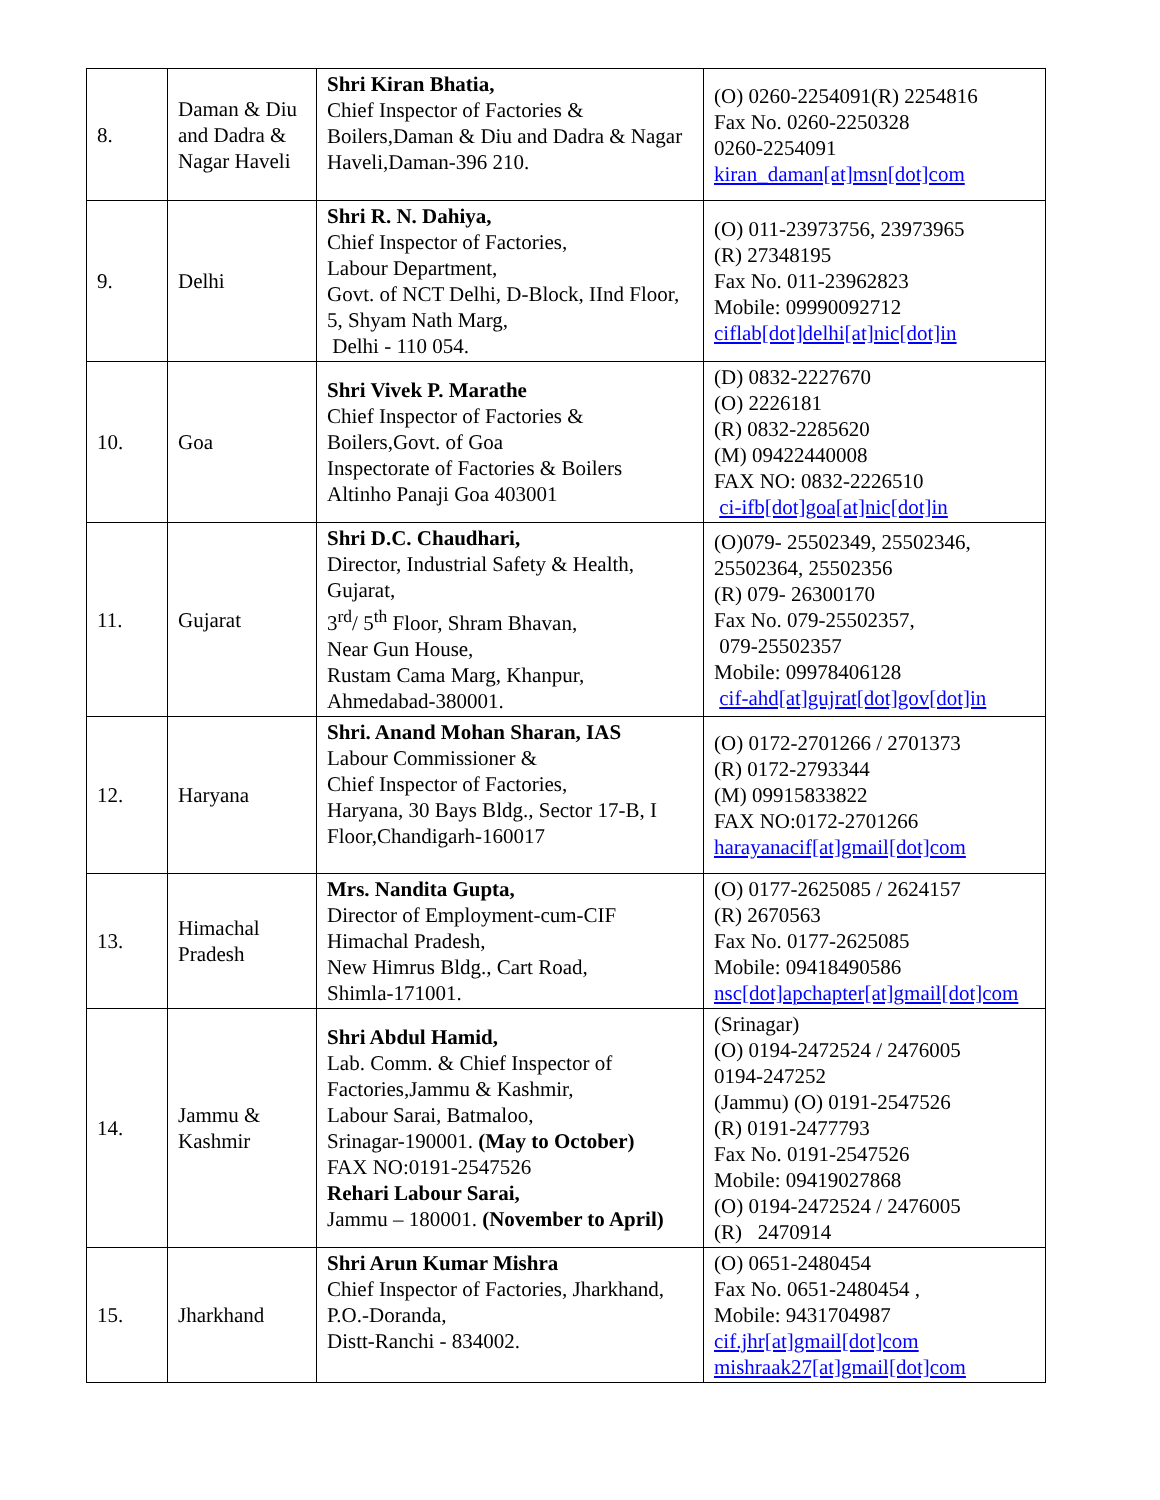| 8. | Daman & Diu and Dadra & Nagar Haveli | Shri Kiran Bhatia, Chief Inspector of Factories & Boilers,Daman & Diu and Dadra & Nagar Haveli,Daman-396 210. | (O) 0260-2254091(R) 2254816 Fax No. 0260-2250328 0260-2254091 kiran_daman[at]msn[dot]com |
| 9. | Delhi | Shri R. N. Dahiya, Chief Inspector of Factories, Labour Department, Govt. of NCT Delhi, D-Block, IInd Floor, 5, Shyam Nath Marg, Delhi - 110 054. | (O) 011-23973756, 23973965 (R) 27348195 Fax No. 011-23962823 Mobile: 09990092712 ciflab[dot]delhi[at]nic[dot]in |
| 10. | Goa | Shri Vivek P. Marathe Chief Inspector of Factories & Boilers,Govt. of Goa Inspectorate of Factories & Boilers Altinho Panaji Goa 403001 | (D) 0832-2227670 (O) 2226181 (R) 0832-2285620 (M) 09422440008 FAX NO: 0832-2226510 ci-ifb[dot]goa[at]nic[dot]in |
| 11. | Gujarat | Shri D.C. Chaudhari, Director, Industrial Safety & Health, Gujarat, 3<sup>rd</sup>/ 5<sup>th</sup> Floor, Shram Bhavan, Near Gun House, Rustam Cama Marg, Khanpur, Ahmedabad-380001. | (O)079- 25502349, 25502346, 25502364, 25502356 (R) 079- 26300170 Fax No. 079-25502357, 079-25502357 Mobile: 09978406128 cif-ahd[at]gujrat[dot]gov[dot]in |
| 12. | Haryana | Shri. Anand Mohan Sharan, IAS Labour Commissioner & Chief Inspector of Factories, Haryana, 30 Bays Bldg., Sector 17-B, I Floor,Chandigarh-160017 | (O) 0172-2701266 / 2701373 (R) 0172-2793344 (M) 09915833822 FAX NO:0172-2701266 harayanacif[at]gmail[dot]com |
| 13. | Himachal Pradesh | Mrs. Nandita Gupta, Director of Employment-cum-CIF Himachal Pradesh, New Himrus Bldg., Cart Road, Shimla-171001. | (O) 0177-2625085 / 2624157 (R) 2670563 Fax No. 0177-2625085 Mobile: 09418490586 nsc[dot]apchapter[at]gmail[dot]com |
| 14. | Jammu & Kashmir | Shri Abdul Hamid, Lab. Comm. & Chief Inspector of Factories,Jammu & Kashmir, Labour Sarai, Batmaloo, Srinagar-190001. (May to October) FAX NO:0191-2547526 Rehari Labour Sarai, Jammu – 180001. (November to April) | (Srinagar) (O) 0194-2472524 / 2476005 0194-247252 (Jammu) (O) 0191-2547526 (R) 0191-2477793 Fax No. 0191-2547526 Mobile: 09419027868 (O) 0194-2472524 / 2476005 (R) 2470914 |
| 15. | Jharkhand | Shri Arun Kumar Mishra Chief Inspector of Factories, Jharkhand, P.O.-Doranda, Distt-Ranchi - 834002. | (O) 0651-2480454 Fax No. 0651-2480454 , Mobile: 9431704987 cif.jhr[at]gmail[dot]com mishraak27[at]gmail[dot]com |